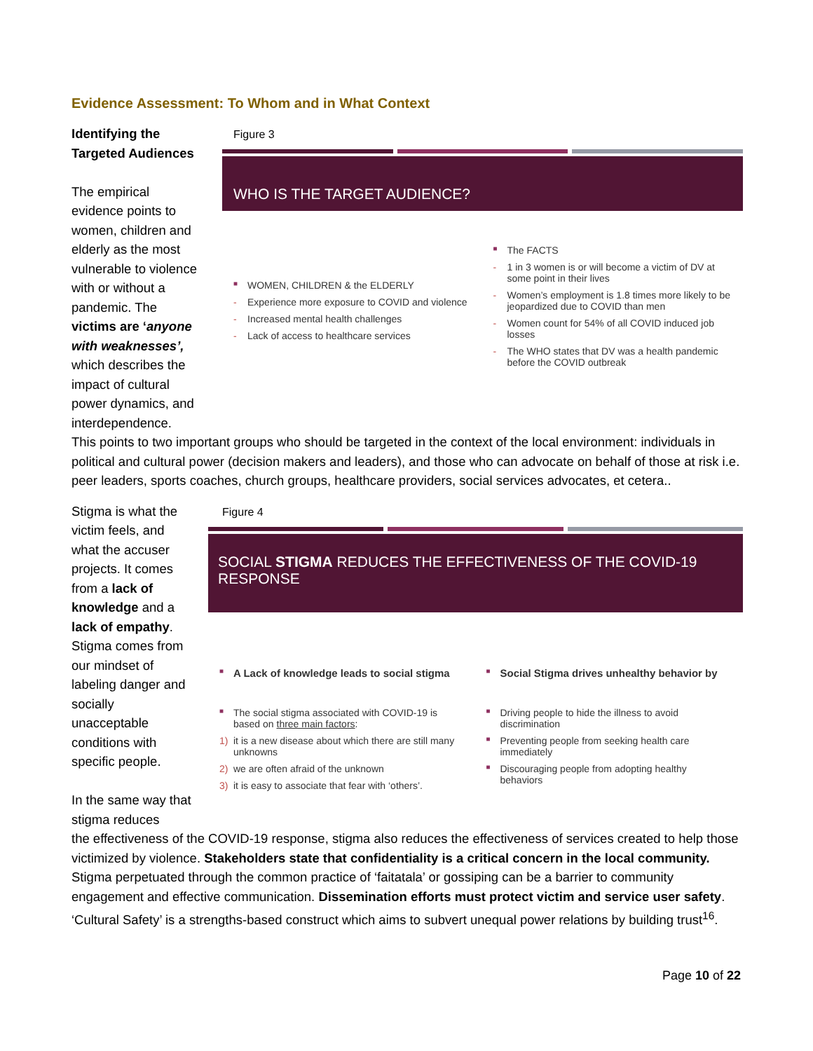Evidence Assessment: To Whom and in What Context
Identifying the Targeted Audiences
The empirical evidence points to women, children and elderly as the most vulnerable to violence with or without a pandemic. The victims are ‘anyone with weaknesses’, which describes the impact of cultural power dynamics, and interdependence.
Figure 3
WHO IS THE TARGET AUDIENCE?
■ WOMEN, CHILDREN & the ELDERLY
- Experience more exposure to COVID and violence
- Increased mental health challenges
- Lack of access to healthcare services
■ The FACTS
- 1 in 3 women is or will become a victim of DV at some point in their lives
- Women’s employment is 1.8 times more likely to be jeopardized due to COVID than men
- Women count for 54% of all COVID induced job losses
- The WHO states that DV was a health pandemic before the COVID outbreak
This points to two important groups who should be targeted in the context of the local environment: individuals in political and cultural power (decision makers and leaders), and those who can advocate on behalf of those at risk i.e. peer leaders, sports coaches, church groups, healthcare providers, social services advocates, et cetera..
Stigma is what the victim feels, and what the accuser projects. It comes from a lack of knowledge and a lack of empathy. Stigma comes from our mindset of labeling danger and socially unacceptable conditions with specific people.
In the same way that stigma reduces
Figure 4
SOCIAL STIGMA REDUCES THE EFFECTIVENESS OF THE COVID-19 RESPONSE
■ A Lack of knowledge leads to social stigma
■ The social stigma associated with COVID-19 is based on three main factors:
1) it is a new disease about which there are still many unknowns
2) we are often afraid of the unknown
3) it is easy to associate that fear with ‘others’.
■ Social Stigma drives unhealthy behavior by
■ Driving people to hide the illness to avoid discrimination
■ Preventing people from seeking health care immediately
■ Discouraging people from adopting healthy behaviors
the effectiveness of the COVID-19 response, stigma also reduces the effectiveness of services created to help those victimized by violence. Stakeholders state that confidentiality is a critical concern in the local community. Stigma perpetuated through the common practice of ‘faitatala’ or gossiping can be a barrier to community engagement and effective communication. Dissemination efforts must protect victim and service user safety. ‘Cultural Safety’ is a strengths-based construct which aims to subvert unequal power relations by building trust<sup>16</sup>.
Page 10 of 22